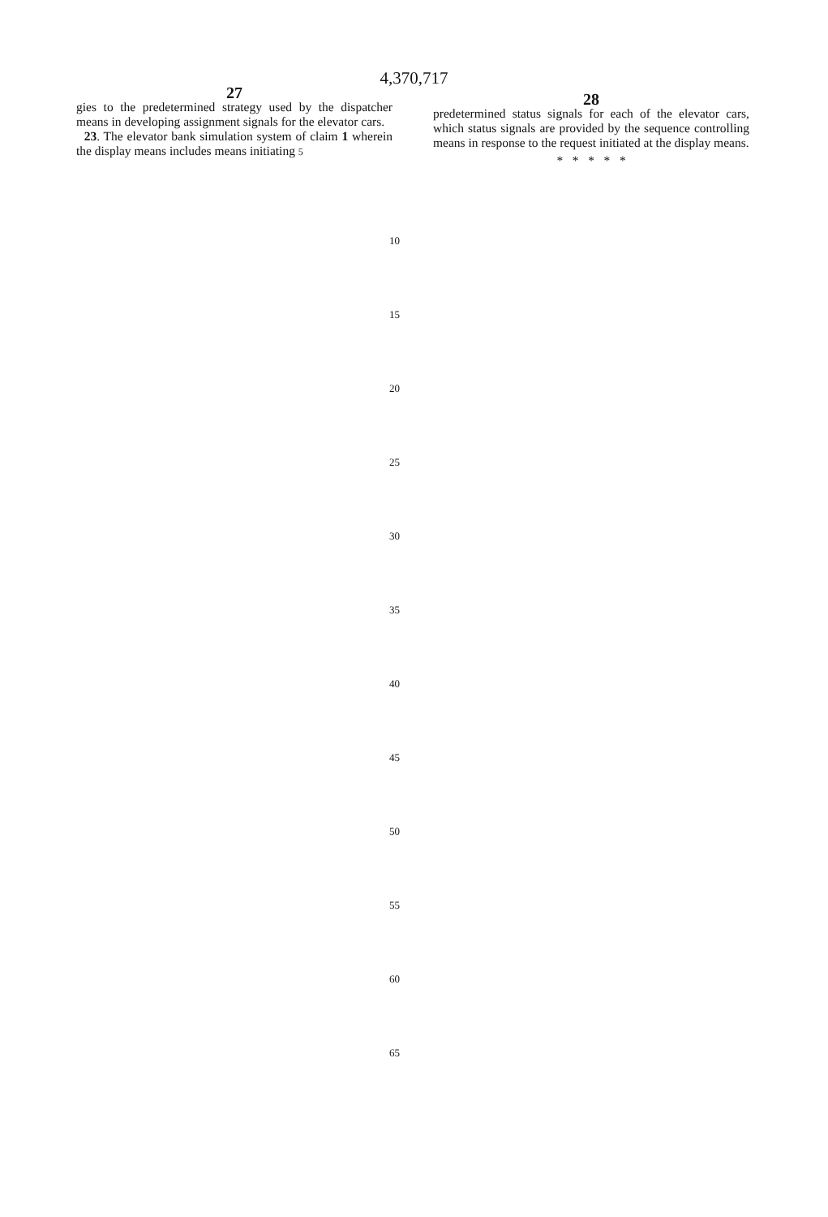4,370,717
27
gies to the predetermined strategy used by the dispatcher means in developing assignment signals for the elevator cars.
23. The elevator bank simulation system of claim 1 wherein the display means includes means initiating 5
28
predetermined status signals for each of the elevator cars, which status signals are provided by the sequence controlling means in response to the request initiated at the display means.
* * * * *
10
15
20
25
30
35
40
45
50
55
60
65